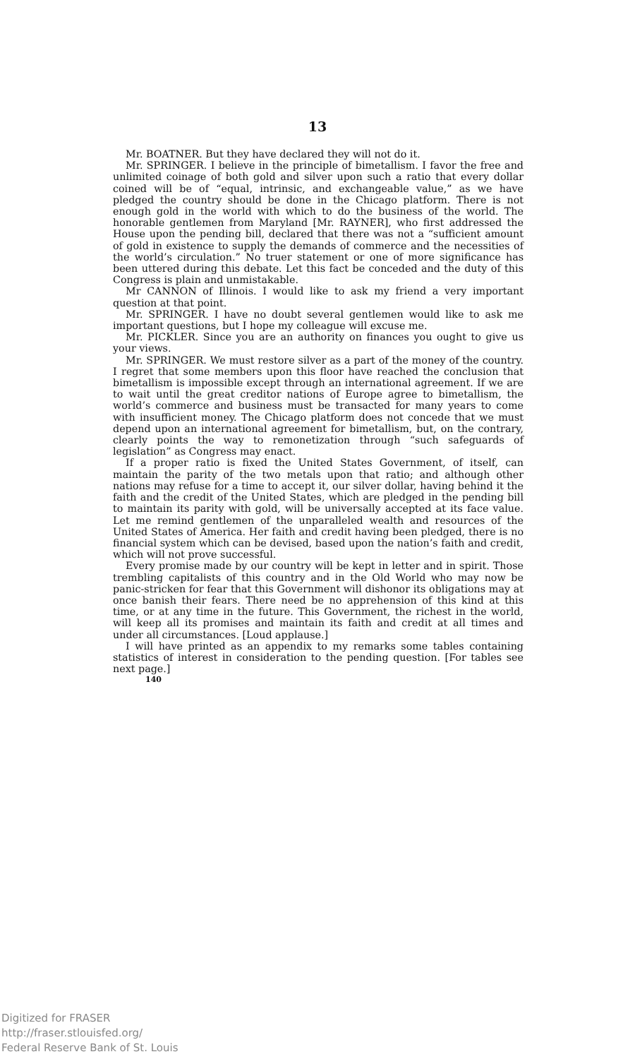13
Mr. BOATNER. But they have declared they will not do it.
Mr. SPRINGER. I believe in the principle of bimetallism. I favor the free and unlimited coinage of both gold and silver upon such a ratio that every dollar coined will be of “equal, intrinsic, and exchangeable value,” as we have pledged the country should be done in the Chicago platform. There is not enough gold in the world with which to do the business of the world. The honorable gentlemen from Maryland [Mr. RAYNER], who first addressed the House upon the pending bill, declared that there was not a “sufficient amount of gold in existence to supply the demands of commerce and the necessities of the world’s circulation.” No truer statement or one of more significance has been uttered during this debate. Let this fact be conceded and the duty of this Congress is plain and unmistakable.
Mr CANNON of Illinois. I would like to ask my friend a very important question at that point.
Mr. SPRINGER. I have no doubt several gentlemen would like to ask me important questions, but I hope my colleague will excuse me.
Mr. PICKLER. Since you are an authority on finances you ought to give us your views.
Mr. SPRINGER. We must restore silver as a part of the money of the country. I regret that some members upon this floor have reached the conclusion that bimetallism is impossible except through an international agreement. If we are to wait until the great creditor nations of Europe agree to bimetallism, the world’s commerce and business must be transacted for many years to come with insufficient money. The Chicago platform does not concede that we must depend upon an international agreement for bimetallism, but, on the contrary, clearly points the way to remonetization through “such safeguards of legislation” as Congress may enact.
If a proper ratio is fixed the United States Government, of itself, can maintain the parity of the two metals upon that ratio; and although other nations may refuse for a time to accept it, our silver dollar, having behind it the faith and the credit of the United States, which are pledged in the pending bill to maintain its parity with gold, will be universally accepted at its face value. Let me remind gentlemen of the unparalleled wealth and resources of the United States of America. Her faith and credit having been pledged, there is no financial system which can be devised, based upon the nation’s faith and credit, which will not prove successful.
Every promise made by our country will be kept in letter and in spirit. Those trembling capitalists of this country and in the Old World who may now be panic-stricken for fear that this Government will dishonor its obligations may at once banish their fears. There need be no apprehension of this kind at this time, or at any time in the future. This Government, the richest in the world, will keep all its promises and maintain its faith and credit at all times and under all circumstances. [Loud applause.]
I will have printed as an appendix to my remarks some tables containing statistics of interest in consideration to the pending question. [For tables see next page.]
140
Digitized for FRASER
http://fraser.stlouisfed.org/
Federal Reserve Bank of St. Louis